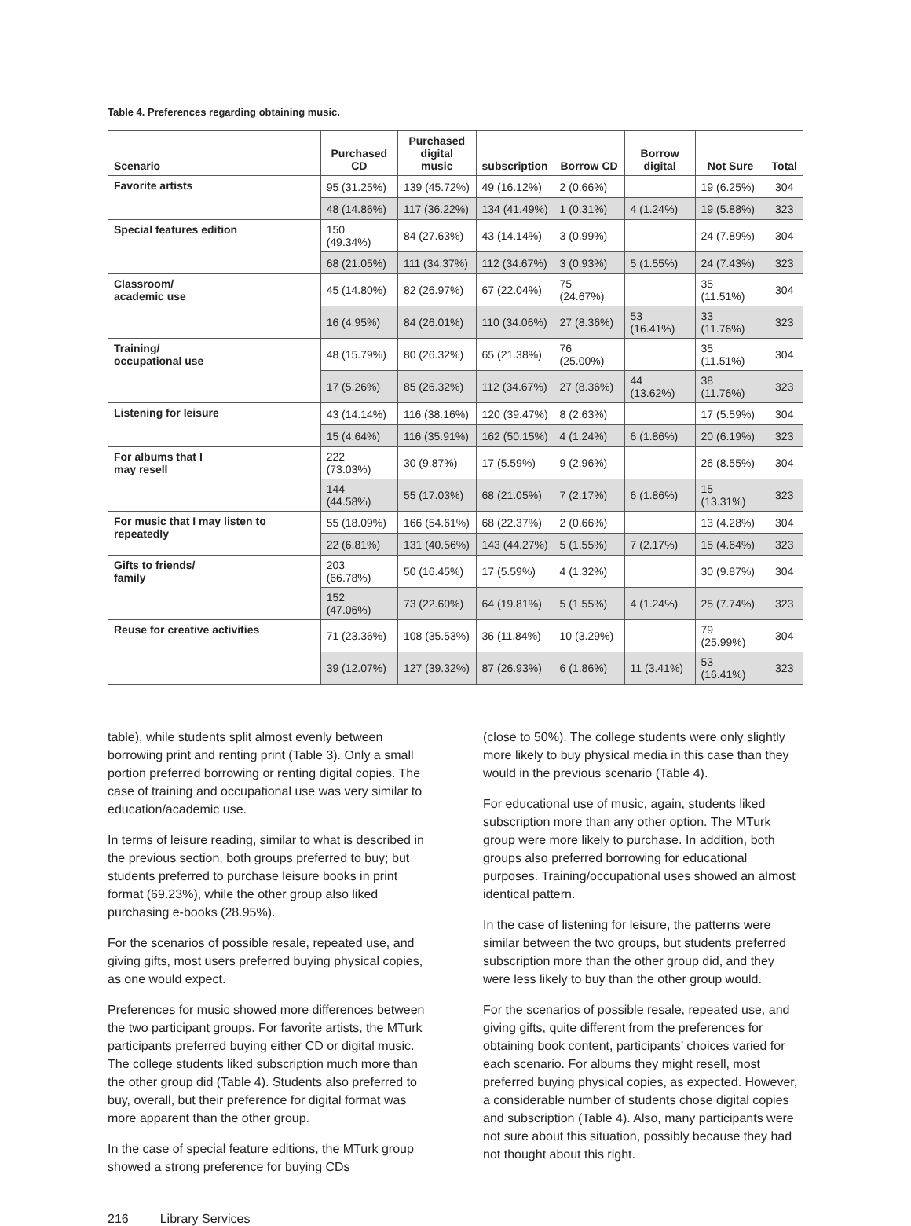Table 4. Preferences regarding obtaining music.
| Scenario | Purchased CD | Purchased digital music | subscription | Borrow CD | Borrow digital | Not Sure | Total |
| --- | --- | --- | --- | --- | --- | --- | --- |
| Favorite artists | 95 (31.25%) | 139 (45.72%) | 49 (16.12%) | 2 (0.66%) | | 19 (6.25%) | 304 |
| | 48 (14.86%) | 117 (36.22%) | 134 (41.49%) | 1 (0.31%) | 4 (1.24%) | 19 (5.88%) | 323 |
| Special features edition | 150 (49.34%) | 84 (27.63%) | 43 (14.14%) | 3 (0.99%) | | 24 (7.89%) | 304 |
| | 68 (21.05%) | 111 (34.37%) | 112 (34.67%) | 3 (0.93%) | 5 (1.55%) | 24 (7.43%) | 323 |
| Classroom/ academic use | 45 (14.80%) | 82 (26.97%) | 67 (22.04%) | 75 (24.67%) | | 35 (11.51%) | 304 |
| | 16 (4.95%) | 84 (26.01%) | 110 (34.06%) | 27 (8.36%) | 53 (16.41%) | 33 (11.76%) | 323 |
| Training/ occupational use | 48 (15.79%) | 80 (26.32%) | 65 (21.38%) | 76 (25.00%) | | 35 (11.51%) | 304 |
| | 17 (5.26%) | 85 (26.32%) | 112 (34.67%) | 27 (8.36%) | 44 (13.62%) | 38 (11.76%) | 323 |
| Listening for leisure | 43 (14.14%) | 116 (38.16%) | 120 (39.47%) | 8 (2.63%) | | 17 (5.59%) | 304 |
| | 15 (4.64%) | 116 (35.91%) | 162 (50.15%) | 4 (1.24%) | 6 (1.86%) | 20 (6.19%) | 323 |
| For albums that I may resell | 222 (73.03%) | 30 (9.87%) | 17 (5.59%) | 9 (2.96%) | | 26 (8.55%) | 304 |
| | 144 (44.58%) | 55 (17.03%) | 68 (21.05%) | 7 (2.17%) | 6 (1.86%) | 15 (13.31%) | 323 |
| For music that I may listen to repeatedly | 55 (18.09%) | 166 (54.61%) | 68 (22.37%) | 2 (0.66%) | | 13 (4.28%) | 304 |
| | 22 (6.81%) | 131 (40.56%) | 143 (44.27%) | 5 (1.55%) | 7 (2.17%) | 15 (4.64%) | 323 |
| Gifts to friends/ family | 203 (66.78%) | 50 (16.45%) | 17 (5.59%) | 4 (1.32%) | | 30 (9.87%) | 304 |
| | 152 (47.06%) | 73 (22.60%) | 64 (19.81%) | 5 (1.55%) | 4 (1.24%) | 25 (7.74%) | 323 |
| Reuse for creative activities | 71 (23.36%) | 108 (35.53%) | 36 (11.84%) | 10 (3.29%) | | 79 (25.99%) | 304 |
| | 39 (12.07%) | 127 (39.32%) | 87 (26.93%) | 6 (1.86%) | 11 (3.41%) | 53 (16.41%) | 323 |
table), while students split almost evenly between borrowing print and renting print (Table 3). Only a small portion preferred borrowing or renting digital copies. The case of training and occupational use was very similar to education/academic use.
In terms of leisure reading, similar to what is described in the previous section, both groups preferred to buy; but students preferred to purchase leisure books in print format (69.23%), while the other group also liked purchasing e-books (28.95%).
For the scenarios of possible resale, repeated use, and giving gifts, most users preferred buying physical copies, as one would expect.
Preferences for music showed more differences between the two participant groups. For favorite artists, the MTurk participants preferred buying either CD or digital music. The college students liked subscription much more than the other group did (Table 4). Students also preferred to buy, overall, but their preference for digital format was more apparent than the other group.
In the case of special feature editions, the MTurk group showed a strong preference for buying CDs
(close to 50%). The college students were only slightly more likely to buy physical media in this case than they would in the previous scenario (Table 4).
For educational use of music, again, students liked subscription more than any other option. The MTurk group were more likely to purchase. In addition, both groups also preferred borrowing for educational purposes. Training/occupational uses showed an almost identical pattern.
In the case of listening for leisure, the patterns were similar between the two groups, but students preferred subscription more than the other group did, and they were less likely to buy than the other group would.
For the scenarios of possible resale, repeated use, and giving gifts, quite different from the preferences for obtaining book content, participants’ choices varied for each scenario. For albums they might resell, most preferred buying physical copies, as expected. However, a considerable number of students chose digital copies and subscription (Table 4). Also, many participants were not sure about this situation, possibly because they had not thought about this right.
216 Library Services